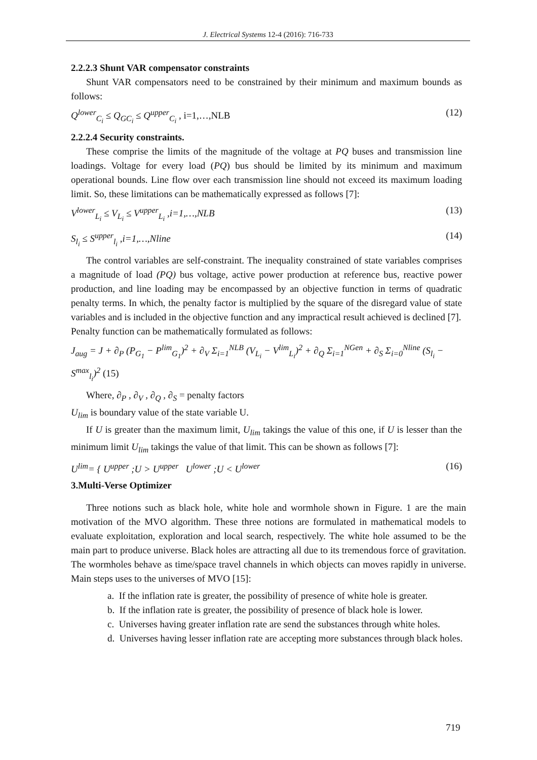J. Electrical Systems 12-4 (2016): 716-733
2.2.2.3 Shunt VAR compensator constraints
Shunt VAR compensators need to be constrained by their minimum and maximum bounds as follows:
Q<sup>lower</sup><sub>C<sub>i</sub></sub> ≤ Q<sub>GC<sub>i</sub></sub> ≤ Q<sup>upper</sup><sub>C<sub>i</sub></sub> , i=1,…,NLB (12)
2.2.2.4 Security constraints.
These comprise the limits of the magnitude of the voltage at PQ buses and transmission line loadings. Voltage for every load (PQ) bus should be limited by its minimum and maximum operational bounds. Line flow over each transmission line should not exceed its maximum loading limit. So, these limitations can be mathematically expressed as follows [7]:
V<sup>lower</sup><sub>L<sub>i</sub></sub> ≤ V<sub>L<sub>i</sub></sub> ≤ V<sup>upper</sup><sub>L<sub>i</sub></sub> ,i=1,…,NLB (13)
S<sub>l<sub>i</sub></sub> ≤ S<sup>upper</sup><sub>l<sub>i</sub></sub> ,i=1,…,Nline (14)
The control variables are self-constraint. The inequality constrained of state variables comprises a magnitude of load (PQ) bus voltage, active power production at reference bus, reactive power production, and line loading may be encompassed by an objective function in terms of quadratic penalty terms. In which, the penalty factor is multiplied by the square of the disregard value of state variables and is included in the objective function and any impractical result achieved is declined [7].
Penalty function can be mathematically formulated as follows:
J<sub>aug</sub> = J + ∂<sub>P</sub> (P<sub>G<sub>1</sub></sub> − P<sup>lim</sup><sub>G<sub>1</sub></sub>)<sup>2</sup> + ∂<sub>V</sub> Σ<sub>i=1</sub><sup>NLB</sup> (V<sub>L<sub>i</sub></sub> − V<sup>lim</sup><sub>L<sub>i</sub></sub>)<sup>2</sup> + ∂<sub>Q</sub> Σ<sub>i=1</sub><sup>NGen</sup> + ∂<sub>S</sub> Σ<sub>i=0</sub><sup>Nline</sup> (S<sub>l<sub>i</sub></sub> − S<sup>max</sup><sub>l<sub>i</sub></sub>)<sup>2</sup> (15)
Where, ∂<sub>P</sub> , ∂<sub>V</sub> , ∂<sub>Q</sub> , ∂<sub>S</sub> = penalty factors
U<sub>lim</sub> is boundary value of the state variable U.
If U is greater than the maximum limit, U<sub>lim</sub> takings the value of this one, if U is lesser than the minimum limit U<sub>lim</sub> takings the value of that limit. This can be shown as follows [7]:
U<sup>lim</sup>= { U<sup>upper</sup> ;U > U<sup>upper</sup> U<sup>lower</sup> ;U < U<sup>lower</sup> (16)
3.Multi-Verse Optimizer
Three notions such as black hole, white hole and wormhole shown in Figure. 1 are the main motivation of the MVO algorithm. These three notions are formulated in mathematical models to evaluate exploitation, exploration and local search, respectively. The white hole assumed to be the main part to produce universe. Black holes are attracting all due to its tremendous force of gravitation. The wormholes behave as time/space travel channels in which objects can moves rapidly in universe. Main steps uses to the universes of MVO [15]:
a. If the inflation rate is greater, the possibility of presence of white hole is greater.
b. If the inflation rate is greater, the possibility of presence of black hole is lower.
c. Universes having greater inflation rate are send the substances through white holes.
d. Universes having lesser inflation rate are accepting more substances through black holes.
719